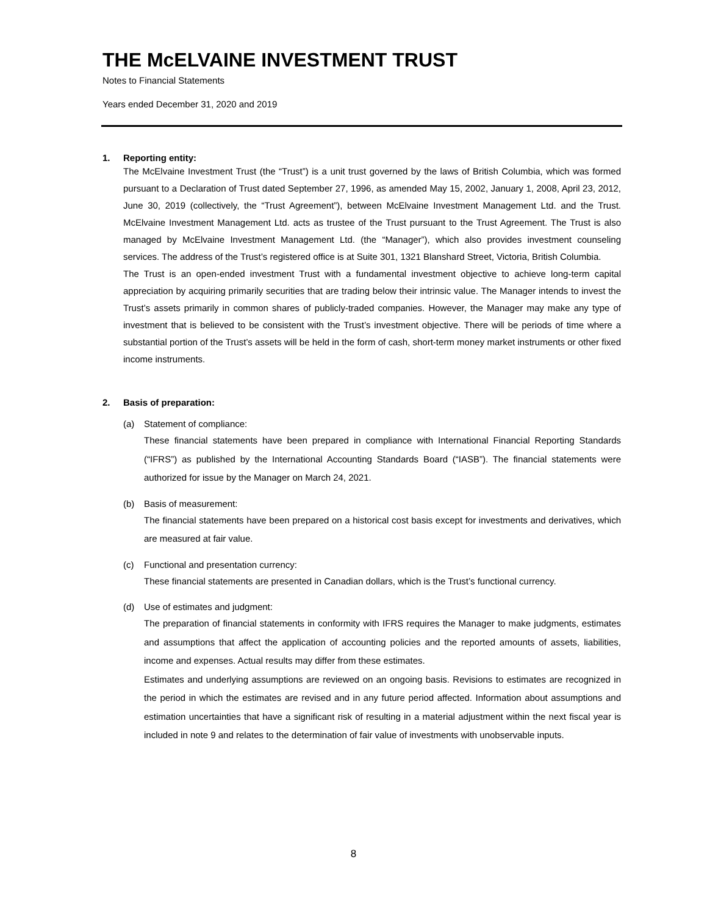THE McELVAINE INVESTMENT TRUST
Notes to Financial Statements
Years ended December 31, 2020 and 2019
1. Reporting entity:
The McElvaine Investment Trust (the “Trust”) is a unit trust governed by the laws of British Columbia, which was formed pursuant to a Declaration of Trust dated September 27, 1996, as amended May 15, 2002, January 1, 2008, April 23, 2012, June 30, 2019 (collectively, the “Trust Agreement”), between McElvaine Investment Management Ltd. and the Trust. McElvaine Investment Management Ltd. acts as trustee of the Trust pursuant to the Trust Agreement. The Trust is also managed by McElvaine Investment Management Ltd. (the “Manager”), which also provides investment counseling services. The address of the Trust’s registered office is at Suite 301, 1321 Blanshard Street, Victoria, British Columbia.
The Trust is an open-ended investment Trust with a fundamental investment objective to achieve long-term capital appreciation by acquiring primarily securities that are trading below their intrinsic value. The Manager intends to invest the Trust’s assets primarily in common shares of publicly-traded companies. However, the Manager may make any type of investment that is believed to be consistent with the Trust’s investment objective. There will be periods of time where a substantial portion of the Trust’s assets will be held in the form of cash, short-term money market instruments or other fixed income instruments.
2. Basis of preparation:
(a) Statement of compliance:
These financial statements have been prepared in compliance with International Financial Reporting Standards (“IFRS”) as published by the International Accounting Standards Board (“IASB”). The financial statements were authorized for issue by the Manager on March 24, 2021.
(b) Basis of measurement:
The financial statements have been prepared on a historical cost basis except for investments and derivatives, which are measured at fair value.
(c) Functional and presentation currency:
These financial statements are presented in Canadian dollars, which is the Trust’s functional currency.
(d) Use of estimates and judgment:
The preparation of financial statements in conformity with IFRS requires the Manager to make judgments, estimates and assumptions that affect the application of accounting policies and the reported amounts of assets, liabilities, income and expenses. Actual results may differ from these estimates.
Estimates and underlying assumptions are reviewed on an ongoing basis. Revisions to estimates are recognized in the period in which the estimates are revised and in any future period affected. Information about assumptions and estimation uncertainties that have a significant risk of resulting in a material adjustment within the next fiscal year is included in note 9 and relates to the determination of fair value of investments with unobservable inputs.
8